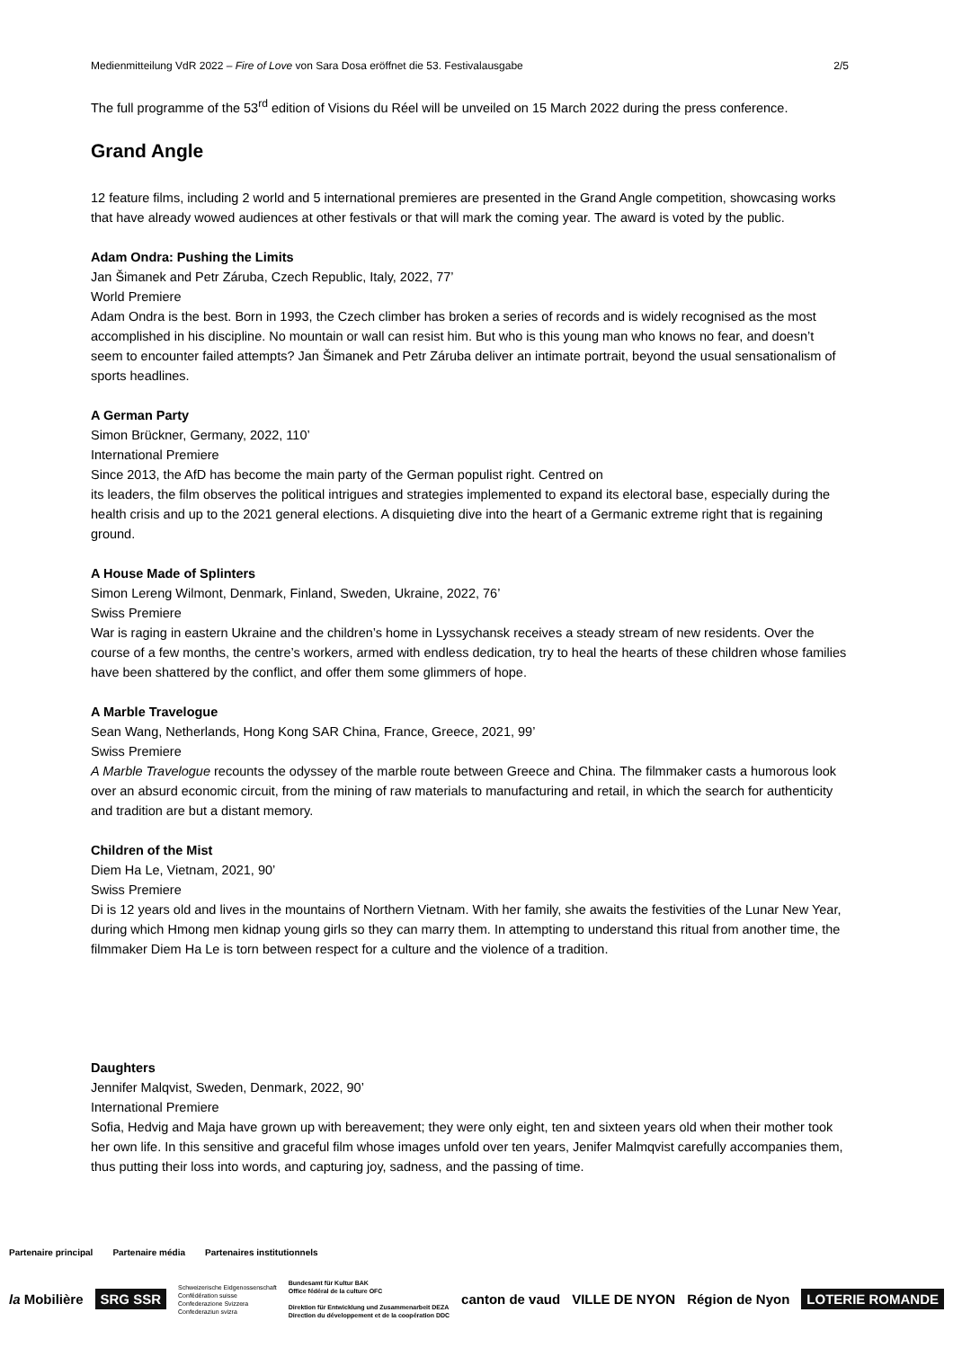Medienmitteilung VdR 2022 – Fire of Love von Sara Dosa eröffnet die 53. Festivalausgabe 2/5
The full programme of the 53<sup>rd</sup> edition of Visions du Réel will be unveiled on 15 March 2022 during the press conference.
Grand Angle
12 feature films, including 2 world and 5 international premieres are presented in the Grand Angle competition, showcasing works that have already wowed audiences at other festivals or that will mark the coming year. The award is voted by the public.
Adam Ondra: Pushing the Limits
Jan Šimanek and Petr Záruba, Czech Republic, Italy, 2022, 77’
World Premiere
Adam Ondra is the best. Born in 1993, the Czech climber has broken a series of records and is widely recognised as the most accomplished in his discipline. No mountain or wall can resist him. But who is this young man who knows no fear, and doesn’t seem to encounter failed attempts? Jan Šimanek and Petr Záruba deliver an intimate portrait, beyond the usual sensationalism of sports headlines.
A German Party
Simon Brückner, Germany, 2022, 110’
International Premiere
Since 2013, the AfD has become the main party of the German populist right. Centred on
its leaders, the film observes the political intrigues and strategies implemented to expand its electoral base, especially during the health crisis and up to the 2021 general elections. A disquieting dive into the heart of a Germanic extreme right that is regaining ground.
A House Made of Splinters
Simon Lereng Wilmont, Denmark, Finland, Sweden, Ukraine, 2022, 76’
Swiss Premiere
War is raging in eastern Ukraine and the children’s home in Lyssychansk receives a steady stream of new residents. Over the course of a few months, the centre’s workers, armed with endless dedication, try to heal the hearts of these children whose families have been shattered by the conflict, and offer them some glimmers of hope.
A Marble Travelogue
Sean Wang, Netherlands, Hong Kong SAR China, France, Greece, 2021, 99’
Swiss Premiere
A Marble Travelogue recounts the odyssey of the marble route between Greece and China. The filmmaker casts a humorous look over an absurd economic circuit, from the mining of raw materials to manufacturing and retail, in which the search for authenticity and tradition are but a distant memory.
Children of the Mist
Diem Ha Le, Vietnam, 2021, 90’
Swiss Premiere
Di is 12 years old and lives in the mountains of Northern Vietnam. With her family, she awaits the festivities of the Lunar New Year, during which Hmong men kidnap young girls so they can marry them. In attempting to understand this ritual from another time, the filmmaker Diem Ha Le is torn between respect for a culture and the violence of a tradition.
Daughters
Jennifer Malqvist, Sweden, Denmark, 2022, 90’
International Premiere
Sofia, Hedvig and Maja have grown up with bereavement; they were only eight, ten and sixteen years old when their mother took her own life. In this sensitive and graceful film whose images unfold over ten years, Jenifer Malmqvist carefully accompanies them, thus putting their loss into words, and capturing joy, sadness, and the passing of time.
Partenaire principal Partenaire média Partenaires institutionnels
la Mobilière SRG SSR Schweizerische Eidgenossenschaft
Confédération suisse
Confederazione Svizzera
Confederaziun svizra Bundesamt für Kultur BAK
Office fédéral de la culture OFC
Direktion für Entwicklung und Zusammenarbeit DEZA
Direction du développement et de la coopération DDC canton de vaud VILLE DE NYON Région de Nyon LOTERIE ROMANDE